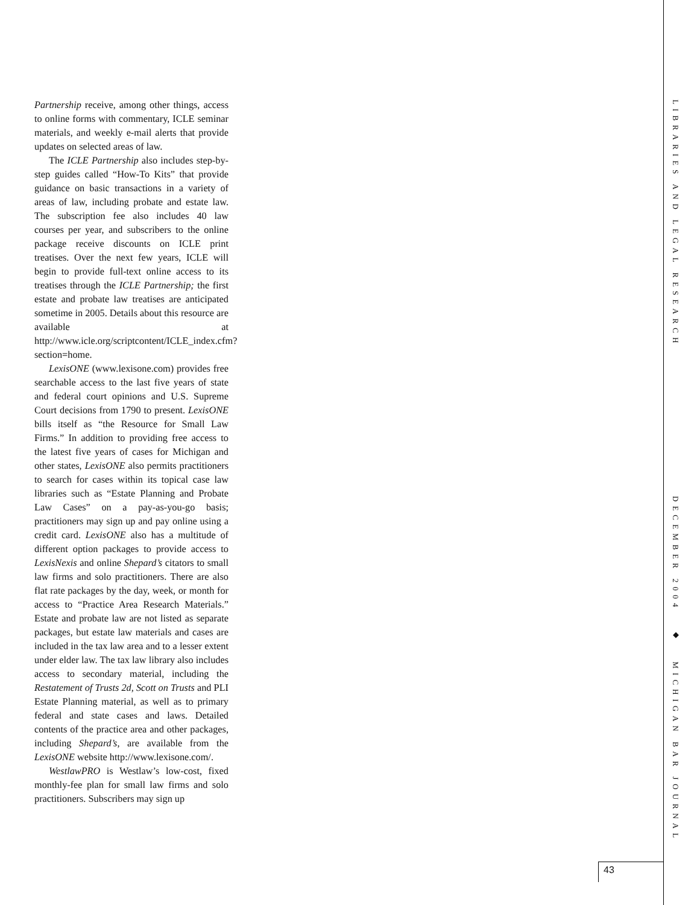Partnership receive, among other things, access to online forms with commentary, ICLE seminar materials, and weekly e-mail alerts that provide updates on selected areas of law.
The ICLE Partnership also includes step-by-step guides called “How-To Kits” that provide guidance on basic transactions in a variety of areas of law, including probate and estate law. The subscription fee also includes 40 law courses per year, and subscribers to the online package receive discounts on ICLE print treatises. Over the next few years, ICLE will begin to provide full-text online access to its treatises through the ICLE Partnership; the first estate and probate law treatises are anticipated sometime in 2005. Details about this resource are available at http://www.icle.org/scriptcontent/ICLE_index.cfm?section=home.
LexisONE (www.lexisone.com) provides free searchable access to the last five years of state and federal court opinions and U.S. Supreme Court decisions from 1790 to present. LexisONE bills itself as “the Resource for Small Law Firms.” In addition to providing free access to the latest five years of cases for Michigan and other states, LexisONE also permits practitioners to search for cases within its topical case law libraries such as “Estate Planning and Probate Law Cases” on a pay-as-you-go basis; practitioners may sign up and pay online using a credit card. LexisONE also has a multitude of different option packages to provide access to LexisNexis and online Shepard’s citators to small law firms and solo practitioners. There are also flat rate packages by the day, week, or month for access to “Practice Area Research Materials.” Estate and probate law are not listed as separate packages, but estate law materials and cases are included in the tax law area and to a lesser extent under elder law. The tax law library also includes access to secondary material, including the Restatement of Trusts 2d, Scott on Trusts and PLI Estate Planning material, as well as to primary federal and state cases and laws. Detailed contents of the practice area and other packages, including Shepard’s, are available from the LexisONE website http://www.lexisone.com/.
WestlawPRO is Westlaw’s low-cost, fixed monthly-fee plan for small law firms and solo practitioners. Subscribers may sign up
LIBRARIES AND LEGAL RESEARCH DECEMBER 2004 ◆ MICHIGAN BAR JOURNAL
43